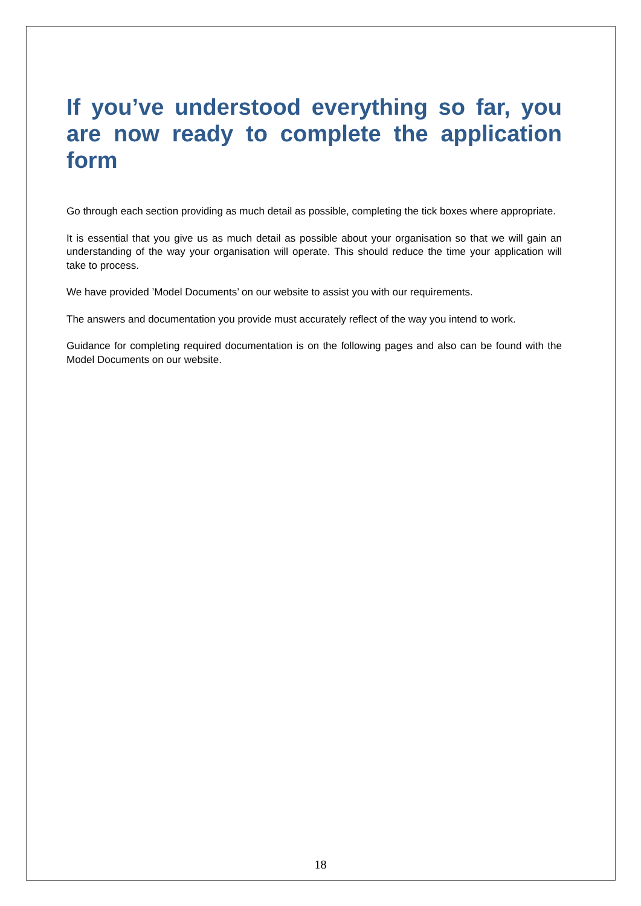If you’ve understood everything so far, you are now ready to complete the application form
Go through each section providing as much detail as possible, completing the tick boxes where appropriate.
It is essential that you give us as much detail as possible about your organisation so that we will gain an understanding of the way your organisation will operate. This should reduce the time your application will take to process.
We have provided ’Model Documents’ on our website to assist you with our requirements.
The answers and documentation you provide must accurately reflect of the way you intend to work.
Guidance for completing required documentation is on the following pages and also can be found with the Model Documents on our website.
18